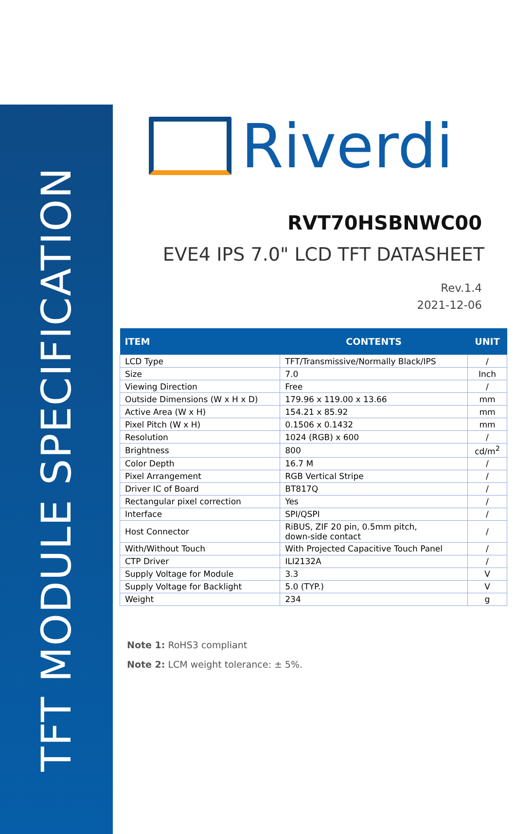TFT MODULE SPECIFICATION
Riverdi
RVT70HSBNWC00
EVE4 IPS 7.0" LCD TFT DATASHEET
Rev.1.4
2021-12-06
| ITEM | CONTENTS | UNIT |
| --- | --- | --- |
| LCD Type | TFT/Transmissive/Normally Black/IPS | / |
| Size | 7.0 | Inch |
| Viewing Direction | Free | / |
| Outside Dimensions (W x H x D) | 179.96 x 119.00 x 13.66 | mm |
| Active Area (W x H) | 154.21 x 85.92 | mm |
| Pixel Pitch (W x H) | 0.1506 x 0.1432 | mm |
| Resolution | 1024 (RGB) x 600 | / |
| Brightness | 800 | cd/m<sup>2</sup> |
| Color Depth | 16.7 M | / |
| Pixel Arrangement | RGB Vertical Stripe | / |
| Driver IC of Board | BT817Q | / |
| Rectangular pixel correction | Yes | / |
| Interface | SPI/QSPI | / |
| Host Connector | RiBUS, ZIF 20 pin, 0.5mm pitch, down-side contact | / |
| With/Without Touch | With Projected Capacitive Touch Panel | / |
| CTP Driver | ILI2132A | / |
| Supply Voltage for Module | 3.3 | V |
| Supply Voltage for Backlight | 5.0 (TYP.) | V |
| Weight | 234 | g |
Note 1: RoHS3 compliant
Note 2: LCM weight tolerance: ± 5%.